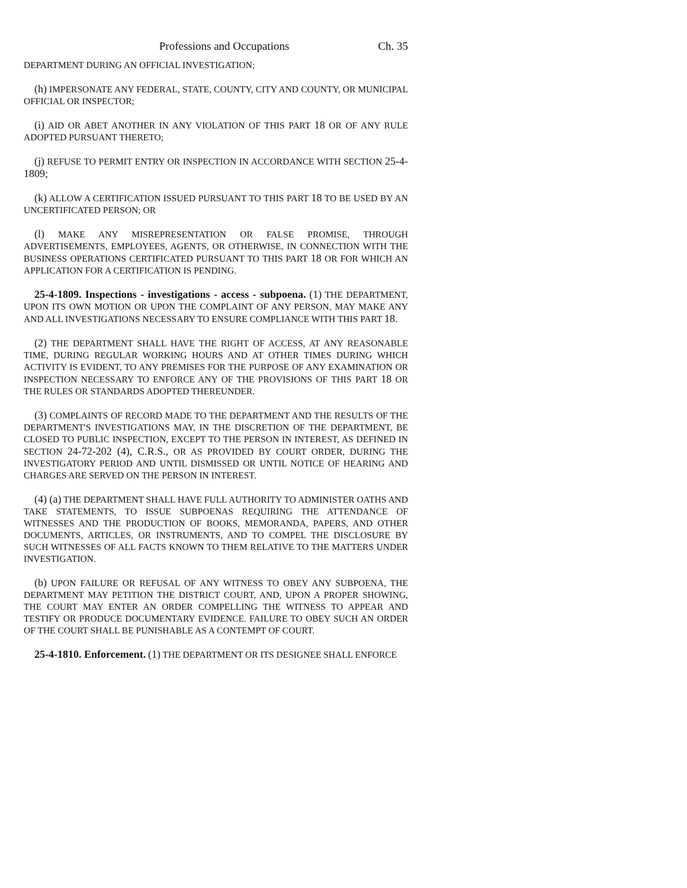Professions and Occupations Ch. 35
DEPARTMENT DURING AN OFFICIAL INVESTIGATION;
(h) IMPERSONATE ANY FEDERAL, STATE, COUNTY, CITY AND COUNTY, OR MUNICIPAL OFFICIAL OR INSPECTOR;
(i) AID OR ABET ANOTHER IN ANY VIOLATION OF THIS PART 18 OR OF ANY RULE ADOPTED PURSUANT THERETO;
(j) REFUSE TO PERMIT ENTRY OR INSPECTION IN ACCORDANCE WITH SECTION 25-4-1809;
(k) ALLOW A CERTIFICATION ISSUED PURSUANT TO THIS PART 18 TO BE USED BY AN UNCERTIFICATED PERSON; OR
(l) MAKE ANY MISREPRESENTATION OR FALSE PROMISE, THROUGH ADVERTISEMENTS, EMPLOYEES, AGENTS, OR OTHERWISE, IN CONNECTION WITH THE BUSINESS OPERATIONS CERTIFICATED PURSUANT TO THIS PART 18 OR FOR WHICH AN APPLICATION FOR A CERTIFICATION IS PENDING.
25-4-1809. Inspections - investigations - access - subpoena. (1) THE DEPARTMENT, UPON ITS OWN MOTION OR UPON THE COMPLAINT OF ANY PERSON, MAY MAKE ANY AND ALL INVESTIGATIONS NECESSARY TO ENSURE COMPLIANCE WITH THIS PART 18.
(2) THE DEPARTMENT SHALL HAVE THE RIGHT OF ACCESS, AT ANY REASONABLE TIME, DURING REGULAR WORKING HOURS AND AT OTHER TIMES DURING WHICH ACTIVITY IS EVIDENT, TO ANY PREMISES FOR THE PURPOSE OF ANY EXAMINATION OR INSPECTION NECESSARY TO ENFORCE ANY OF THE PROVISIONS OF THIS PART 18 OR THE RULES OR STANDARDS ADOPTED THEREUNDER.
(3) COMPLAINTS OF RECORD MADE TO THE DEPARTMENT AND THE RESULTS OF THE DEPARTMENT'S INVESTIGATIONS MAY, IN THE DISCRETION OF THE DEPARTMENT, BE CLOSED TO PUBLIC INSPECTION, EXCEPT TO THE PERSON IN INTEREST, AS DEFINED IN SECTION 24-72-202 (4), C.R.S., OR AS PROVIDED BY COURT ORDER, DURING THE INVESTIGATORY PERIOD AND UNTIL DISMISSED OR UNTIL NOTICE OF HEARING AND CHARGES ARE SERVED ON THE PERSON IN INTEREST.
(4) (a) THE DEPARTMENT SHALL HAVE FULL AUTHORITY TO ADMINISTER OATHS AND TAKE STATEMENTS, TO ISSUE SUBPOENAS REQUIRING THE ATTENDANCE OF WITNESSES AND THE PRODUCTION OF BOOKS, MEMORANDA, PAPERS, AND OTHER DOCUMENTS, ARTICLES, OR INSTRUMENTS, AND TO COMPEL THE DISCLOSURE BY SUCH WITNESSES OF ALL FACTS KNOWN TO THEM RELATIVE TO THE MATTERS UNDER INVESTIGATION.
(b) UPON FAILURE OR REFUSAL OF ANY WITNESS TO OBEY ANY SUBPOENA, THE DEPARTMENT MAY PETITION THE DISTRICT COURT, AND, UPON A PROPER SHOWING, THE COURT MAY ENTER AN ORDER COMPELLING THE WITNESS TO APPEAR AND TESTIFY OR PRODUCE DOCUMENTARY EVIDENCE. FAILURE TO OBEY SUCH AN ORDER OF THE COURT SHALL BE PUNISHABLE AS A CONTEMPT OF COURT.
25-4-1810. Enforcement. (1) THE DEPARTMENT OR ITS DESIGNEE SHALL ENFORCE